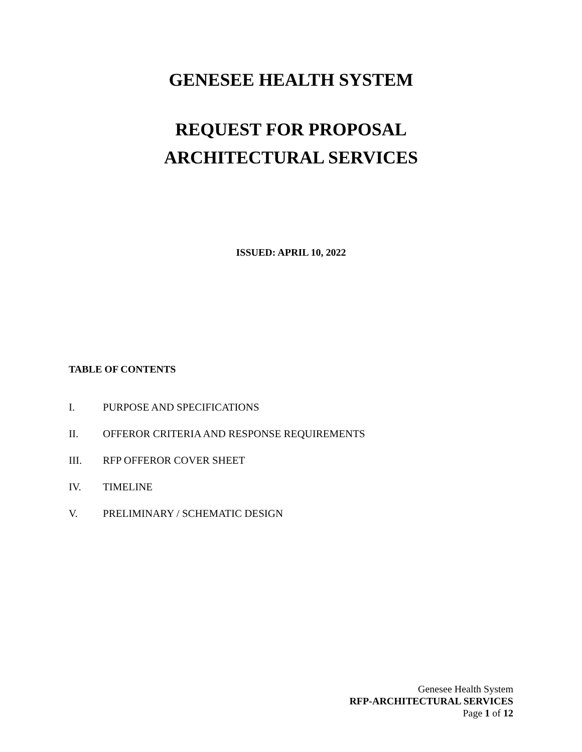GENESEE HEALTH SYSTEM
REQUEST FOR PROPOSAL
ARCHITECTURAL SERVICES
ISSUED: APRIL 10, 2022
TABLE OF CONTENTS
I. PURPOSE AND SPECIFICATIONS
II. OFFEROR CRITERIA AND RESPONSE REQUIREMENTS
III. RFP OFFEROR COVER SHEET
IV. TIMELINE
V. PRELIMINARY / SCHEMATIC DESIGN
Genesee Health System
RFP-ARCHITECTURAL SERVICES
Page 1 of 12